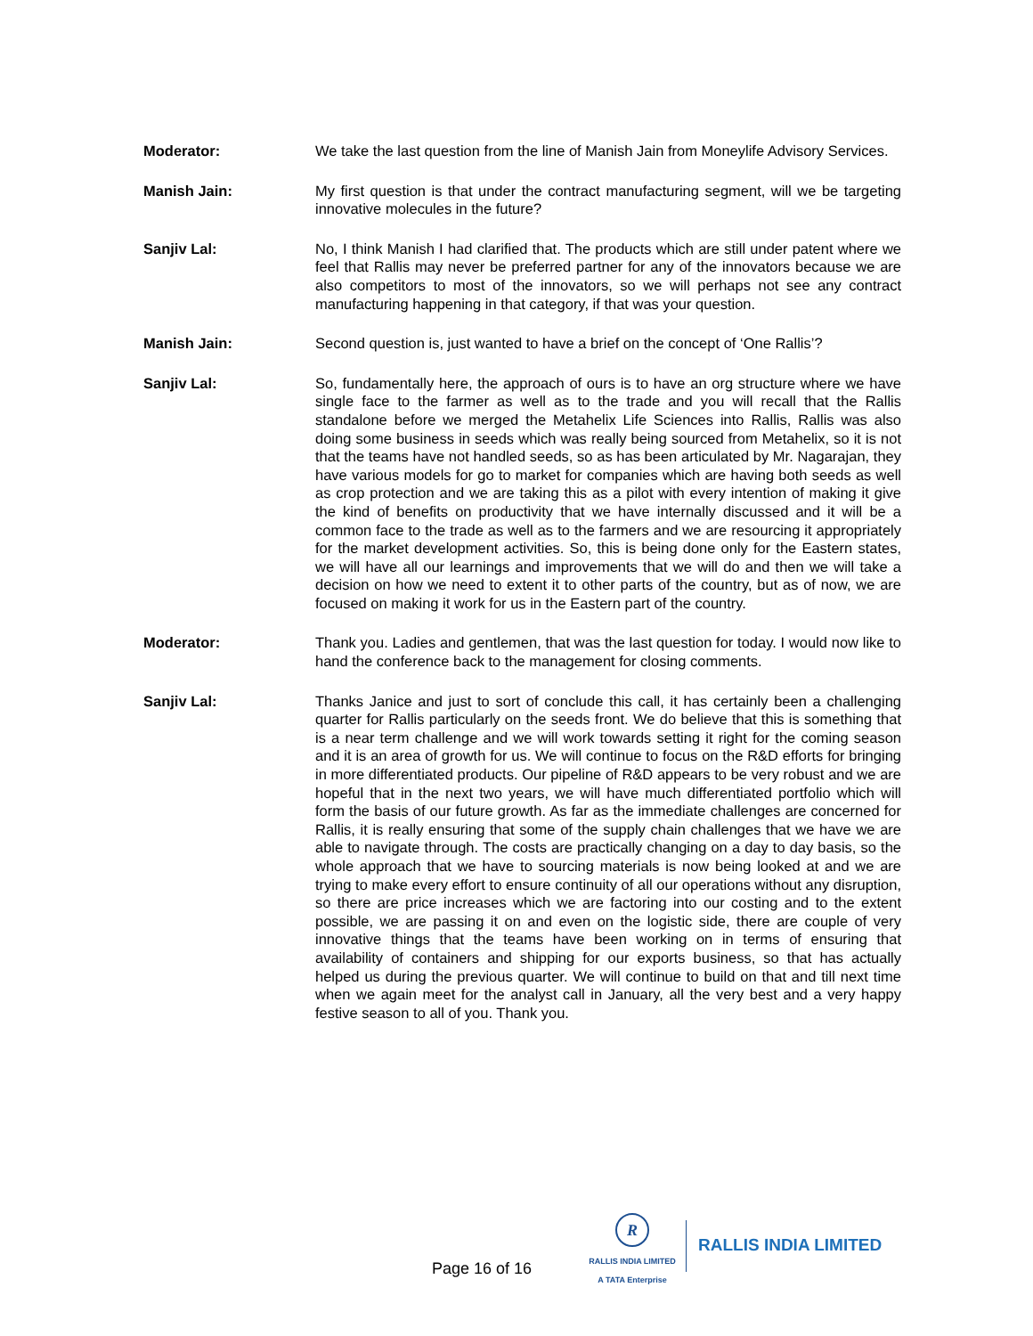Moderator: We take the last question from the line of Manish Jain from Moneylife Advisory Services.
Manish Jain: My first question is that under the contract manufacturing segment, will we be targeting innovative molecules in the future?
Sanjiv Lal: No, I think Manish I had clarified that. The products which are still under patent where we feel that Rallis may never be preferred partner for any of the innovators because we are also competitors to most of the innovators, so we will perhaps not see any contract manufacturing happening in that category, if that was your question.
Manish Jain: Second question is, just wanted to have a brief on the concept of ‘One Rallis’?
Sanjiv Lal: So, fundamentally here, the approach of ours is to have an org structure where we have single face to the farmer as well as to the trade and you will recall that the Rallis standalone before we merged the Metahelix Life Sciences into Rallis, Rallis was also doing some business in seeds which was really being sourced from Metahelix, so it is not that the teams have not handled seeds, so as has been articulated by Mr. Nagarajan, they have various models for go to market for companies which are having both seeds as well as crop protection and we are taking this as a pilot with every intention of making it give the kind of benefits on productivity that we have internally discussed and it will be a common face to the trade as well as to the farmers and we are resourcing it appropriately for the market development activities. So, this is being done only for the Eastern states, we will have all our learnings and improvements that we will do and then we will take a decision on how we need to extent it to other parts of the country, but as of now, we are focused on making it work for us in the Eastern part of the country.
Moderator: Thank you. Ladies and gentlemen, that was the last question for today. I would now like to hand the conference back to the management for closing comments.
Sanjiv Lal: Thanks Janice and just to sort of conclude this call, it has certainly been a challenging quarter for Rallis particularly on the seeds front. We do believe that this is something that is a near term challenge and we will work towards setting it right for the coming season and it is an area of growth for us. We will continue to focus on the R&D efforts for bringing in more differentiated products. Our pipeline of R&D appears to be very robust and we are hopeful that in the next two years, we will have much differentiated portfolio which will form the basis of our future growth. As far as the immediate challenges are concerned for Rallis, it is really ensuring that some of the supply chain challenges that we have we are able to navigate through. The costs are practically changing on a day to day basis, so the whole approach that we have to sourcing materials is now being looked at and we are trying to make every effort to ensure continuity of all our operations without any disruption, so there are price increases which we are factoring into our costing and to the extent possible, we are passing it on and even on the logistic side, there are couple of very innovative things that the teams have been working on in terms of ensuring that availability of containers and shipping for our exports business, so that has actually helped us during the previous quarter. We will continue to build on that and till next time when we again meet for the analyst call in January, all the very best and a very happy festive season to all of you. Thank you.
Page 16 of 16
R
RALLIS INDIA LIMITED
A TATA Enterprise
RALLIS INDIA LIMITED